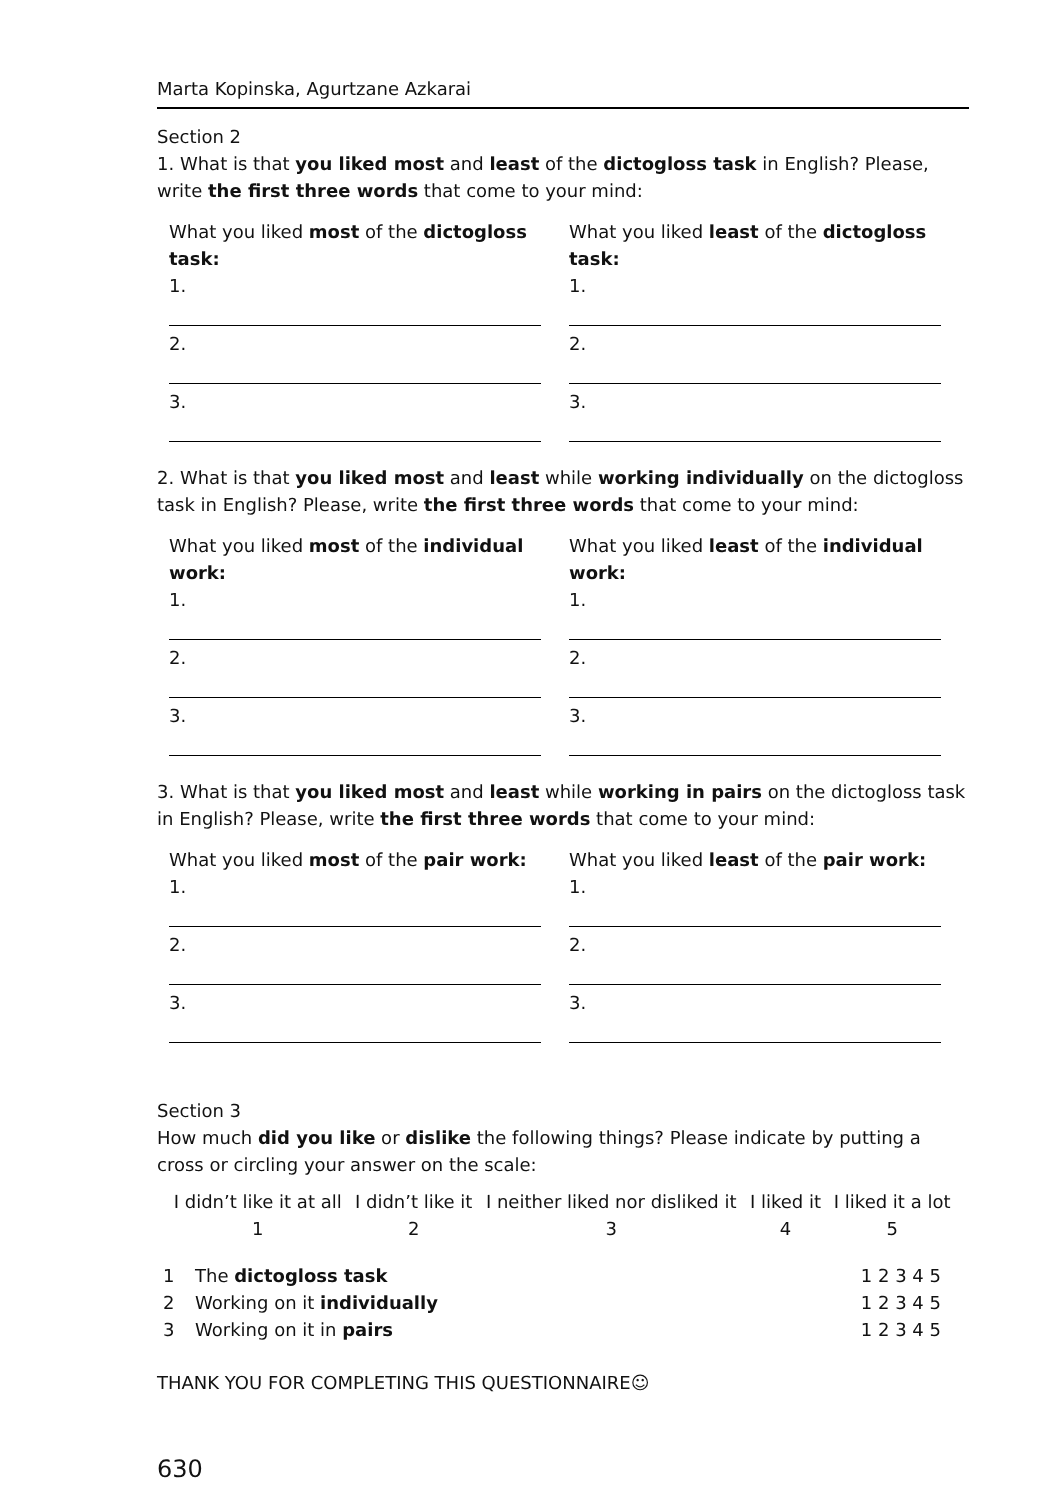Marta Kopinska, Agurtzane Azkarai
Section 2
1. What is that you liked most and least of the dictogloss task in English? Please, write the first three words that come to your mind:
What you liked most of the dictogloss task:
1.
2.
3.
What you liked least of the dictogloss task:
1.
2.
3.
2. What is that you liked most and least while working individually on the dictogloss task in English? Please, write the first three words that come to your mind:
What you liked most of the individual work:
1.
2.
3.
What you liked least of the individual work:
1.
2.
3.
3. What is that you liked most and least while working in pairs on the dictogloss task in English? Please, write the first three words that come to your mind:
What you liked most of the pair work:
1.
2.
3.
What you liked least of the pair work:
1.
2.
3.
Section 3
How much did you like or dislike the following things? Please indicate by putting a cross or circling your answer on the scale:
| I didn’t like it at all | I didn’t like it | I neither liked nor disliked it | I liked it | I liked it a lot |
| 1 | 2 | 3 | 4 | 5 |
| 1 | The dictogloss task | 1 2 3 4 5 |
| 2 | Working on it individually | 1 2 3 4 5 |
| 3 | Working on it in pairs | 1 2 3 4 5 |
THANK YOU FOR COMPLETING THIS QUESTIONNAIRE☺
630